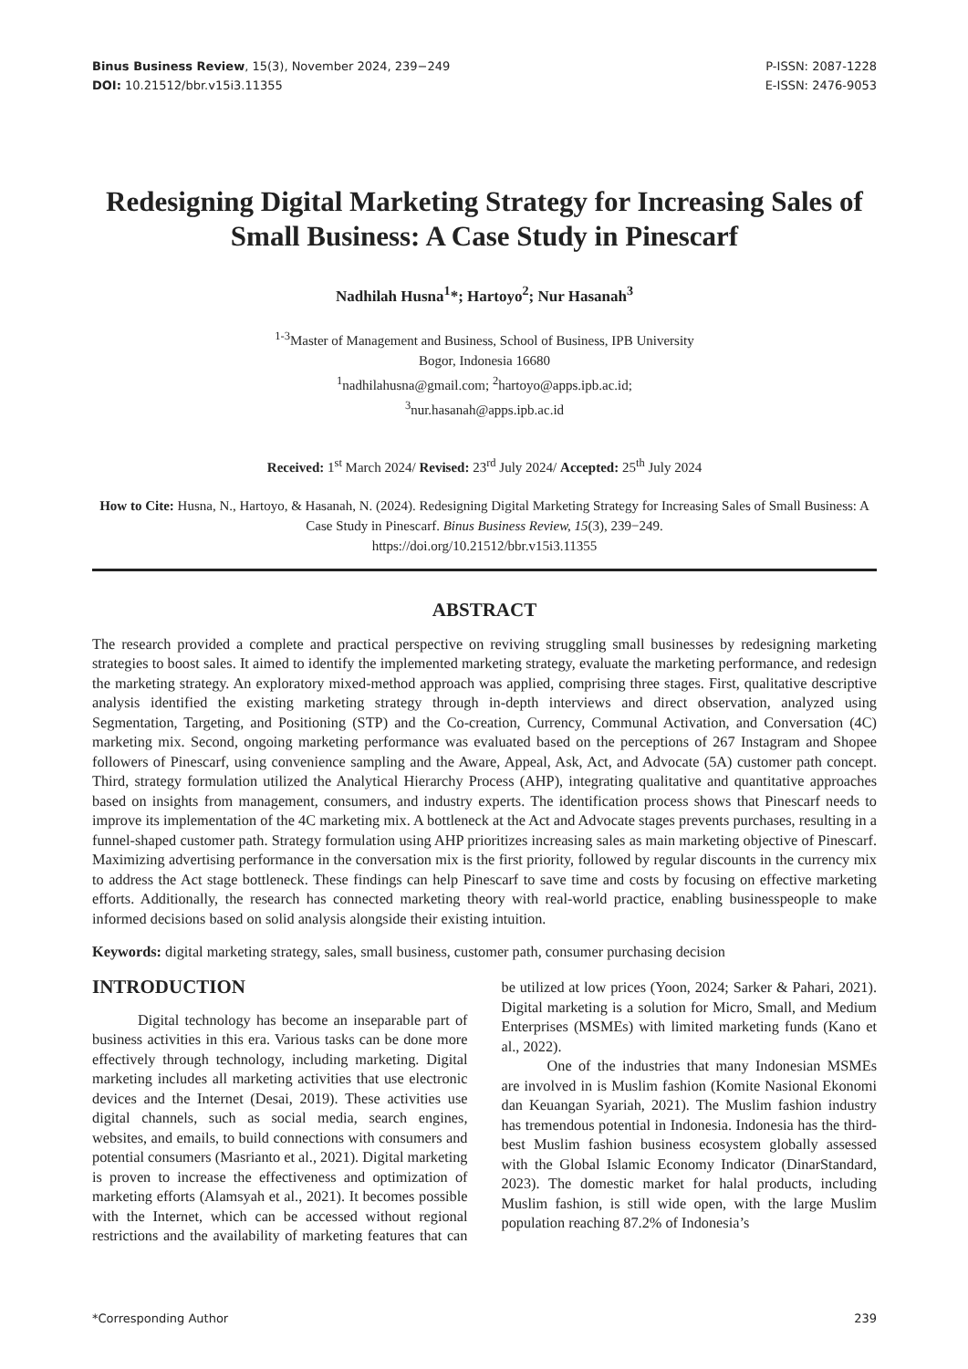Binus Business Review, 15(3), November 2024, 239−249
DOI: 10.21512/bbr.v15i3.11355
P-ISSN: 2087-1228
E-ISSN: 2476-9053
Redesigning Digital Marketing Strategy for Increasing Sales of Small Business: A Case Study in Pinescarf
Nadhilah Husna<sup>1</sup>*; Hartoyo<sup>2</sup>; Nur Hasanah<sup>3</sup>
<sup>1-3</sup>Master of Management and Business, School of Business, IPB University
Bogor, Indonesia 16680
<sup>1</sup> nadhilahusna@gmail.com; <sup>2</sup>hartoyo@apps.ipb.ac.id;
<sup>3</sup> nur.hasanah@apps.ipb.ac.id
Received: 1<sup>st</sup> March 2024/ Revised: 23<sup>rd</sup> July 2024/ Accepted: 25<sup>th</sup> July 2024
How to Cite: Husna, N., Hartoyo, & Hasanah, N. (2024). Redesigning Digital Marketing Strategy for Increasing Sales of Small Business: A Case Study in Pinescarf. Binus Business Review, 15(3), 239−249.
https://doi.org/10.21512/bbr.v15i3.11355
ABSTRACT
The research provided a complete and practical perspective on reviving struggling small businesses by redesigning marketing strategies to boost sales. It aimed to identify the implemented marketing strategy, evaluate the marketing performance, and redesign the marketing strategy. An exploratory mixed-method approach was applied, comprising three stages. First, qualitative descriptive analysis identified the existing marketing strategy through in-depth interviews and direct observation, analyzed using Segmentation, Targeting, and Positioning (STP) and the Co-creation, Currency, Communal Activation, and Conversation (4C) marketing mix. Second, ongoing marketing performance was evaluated based on the perceptions of 267 Instagram and Shopee followers of Pinescarf, using convenience sampling and the Aware, Appeal, Ask, Act, and Advocate (5A) customer path concept. Third, strategy formulation utilized the Analytical Hierarchy Process (AHP), integrating qualitative and quantitative approaches based on insights from management, consumers, and industry experts. The identification process shows that Pinescarf needs to improve its implementation of the 4C marketing mix. A bottleneck at the Act and Advocate stages prevents purchases, resulting in a funnel-shaped customer path. Strategy formulation using AHP prioritizes increasing sales as main marketing objective of Pinescarf. Maximizing advertising performance in the conversation mix is the first priority, followed by regular discounts in the currency mix to address the Act stage bottleneck. These findings can help Pinescarf to save time and costs by focusing on effective marketing efforts. Additionally, the research has connected marketing theory with real-world practice, enabling businesspeople to make informed decisions based on solid analysis alongside their existing intuition.
Keywords: digital marketing strategy, sales, small business, customer path, consumer purchasing decision
INTRODUCTION
Digital technology has become an inseparable part of business activities in this era. Various tasks can be done more effectively through technology, including marketing. Digital marketing includes all marketing activities that use electronic devices and the Internet (Desai, 2019). These activities use digital channels, such as social media, search engines, websites, and emails, to build connections with consumers and potential consumers (Masrianto et al., 2021). Digital marketing is proven to increase the effectiveness and optimization of marketing efforts (Alamsyah et al., 2021). It becomes possible with the Internet, which can be accessed without regional restrictions and the availability of marketing features that can be utilized at low prices (Yoon, 2024; Sarker & Pahari, 2021). Digital marketing is a solution for Micro, Small, and Medium Enterprises (MSMEs) with limited marketing funds (Kano et al., 2022).
One of the industries that many Indonesian MSMEs are involved in is Muslim fashion (Komite Nasional Ekonomi dan Keuangan Syariah, 2021). The Muslim fashion industry has tremendous potential in Indonesia. Indonesia has the third-best Muslim fashion business ecosystem globally assessed with the Global Islamic Economy Indicator (DinarStandard, 2023). The domestic market for halal products, including Muslim fashion, is still wide open, with the large Muslim population reaching 87.2% of Indonesia’s
*Corresponding Author 239